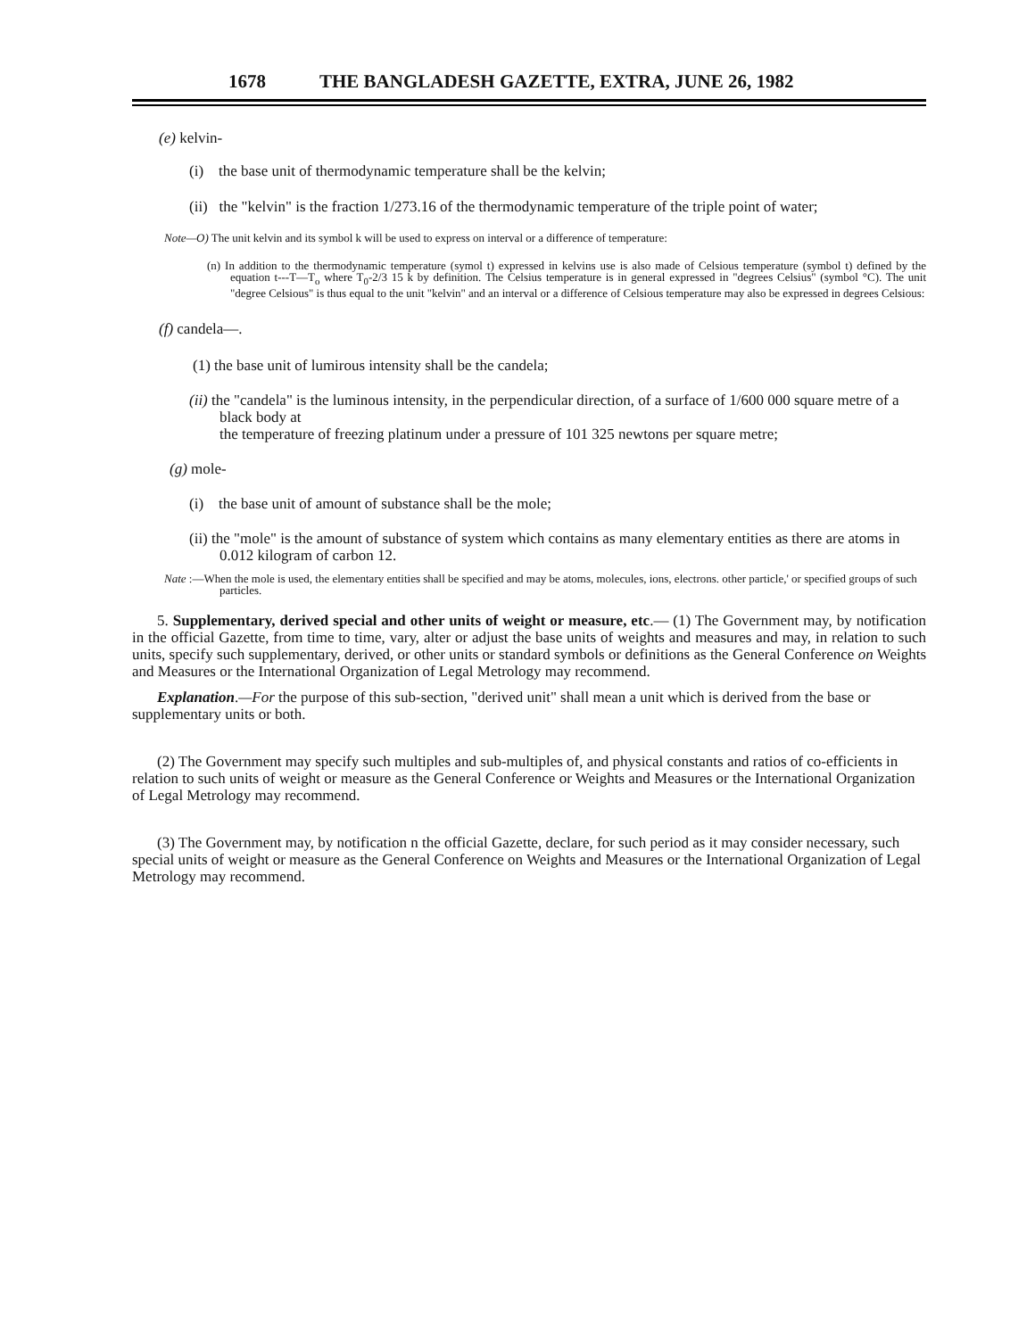1678 THE BANGLADESH GAZETTE, EXTRA, JUNE 26, 1982
(e) kelvin-
(i) the base unit of thermodynamic temperature shall be the kelvin;
(ii) the "kelvin" is the fraction 1/273.16 of the thermodynamic temperature of the triple point of water;
Note—O) The unit kelvin and its symbol k will be used to express on interval or a difference of temperature:
(n) In addition to the thermodynamic temperature (symol t) expressed in kelvins use is also made of Celsious temperature (symbol t) defined by the equation t---T—T<sub>o</sub> where T<sub>0</sub>-2/3 15 k by definition. The Celsius temperature is in general expressed in "degrees Celsius" (symbol °C). The unit "degree Celsious" is thus equal to the unit "kelvin" and an interval or a difference of Celsious temperature may also be expressed in degrees Celsious:
(f) candela—.
(1) the base unit of lumirous intensity shall be the candela;
(ii) the "candela" is the luminous intensity, in the perpendicular direction, of a surface of 1/600 000 square metre of a black body at
the temperature of freezing platinum under a pressure of 101 325 newtons per square metre;
(g) mole-
(i) the base unit of amount of substance shall be the mole;
(ii) the "mole" is the amount of substance of system which contains as many elementary entities as there are atoms in 0.012 kilogram of carbon 12.
Nate :—When the mole is used, the elementary entities shall be specified and may be atoms, molecules, ions, electrons. other particle,' or specified groups of such particles.
5. Supplementary, derived special and other units of weight or measure, etc.— (1) The Government may, by notification in the official Gazette, from time to time, vary, alter or adjust the base units of weights and measures and may, in relation to such units, specify such supplementary, derived, or other units or standard symbols or definitions as the General Conference on Weights and Measures or the International Organization of Legal Metrology may recommend.
Explanation.—For the purpose of this sub-section, "derived unit" shall mean a unit which is derived from the base or supplementary units or both.
(2) The Government may specify such multiples and sub-multiples of, and physical constants and ratios of co-efficients in relation to such units of weight or measure as the General Conference or Weights and Measures or the International Organization of Legal Metrology may recommend.
(3) The Government may, by notification n the official Gazette, declare, for such period as it may consider necessary, such special units of weight or measure as the General Conference on Weights and Measures or the International Organization of Legal Metrology may recommend.